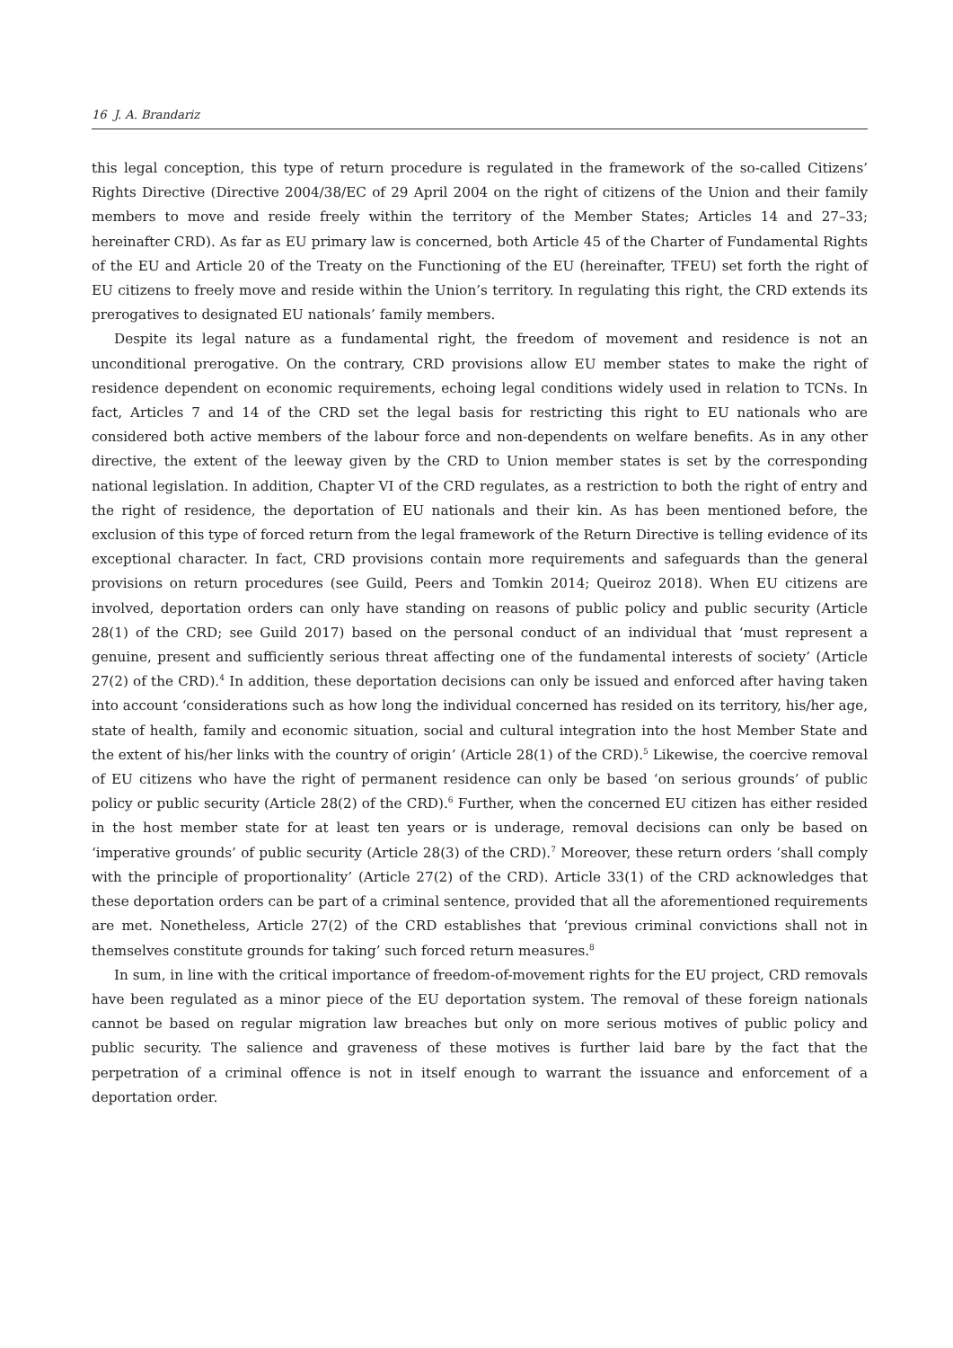16 J. A. Brandariz
this legal conception, this type of return procedure is regulated in the framework of the so-called Citizens’ Rights Directive (Directive 2004/38/EC of 29 April 2004 on the right of citizens of the Union and their family members to move and reside freely within the territory of the Member States; Articles 14 and 27–33; hereinafter CRD). As far as EU primary law is concerned, both Article 45 of the Charter of Fundamental Rights of the EU and Article 20 of the Treaty on the Functioning of the EU (hereinafter, TFEU) set forth the right of EU citizens to freely move and reside within the Union’s territory. In regulating this right, the CRD extends its prerogatives to designated EU nationals’ family members.
Despite its legal nature as a fundamental right, the freedom of movement and residence is not an unconditional prerogative. On the contrary, CRD provisions allow EU member states to make the right of residence dependent on economic requirements, echoing legal conditions widely used in relation to TCNs. In fact, Articles 7 and 14 of the CRD set the legal basis for restricting this right to EU nationals who are considered both active members of the labour force and non-dependents on welfare benefits. As in any other directive, the extent of the leeway given by the CRD to Union member states is set by the corresponding national legislation. In addition, Chapter VI of the CRD regulates, as a restriction to both the right of entry and the right of residence, the deportation of EU nationals and their kin. As has been mentioned before, the exclusion of this type of forced return from the legal framework of the Return Directive is telling evidence of its exceptional character. In fact, CRD provisions contain more requirements and safeguards than the general provisions on return procedures (see Guild, Peers and Tomkin 2014; Queiroz 2018). When EU citizens are involved, deportation orders can only have standing on reasons of public policy and public security (Article 28(1) of the CRD; see Guild 2017) based on the personal conduct of an individual that ‘must represent a genuine, present and sufficiently serious threat affecting one of the fundamental interests of society’ (Article 27(2) of the CRD).<sup>4</sup> In addition, these deportation decisions can only be issued and enforced after having taken into account ‘considerations such as how long the individual concerned has resided on its territory, his/her age, state of health, family and economic situation, social and cultural integration into the host Member State and the extent of his/her links with the country of origin’ (Article 28(1) of the CRD).<sup>5</sup> Likewise, the coercive removal of EU citizens who have the right of permanent residence can only be based ‘on serious grounds’ of public policy or public security (Article 28(2) of the CRD).<sup>6</sup> Further, when the concerned EU citizen has either resided in the host member state for at least ten years or is underage, removal decisions can only be based on ‘imperative grounds’ of public security (Article 28(3) of the CRD).<sup>7</sup> Moreover, these return orders ‘shall comply with the principle of proportionality’ (Article 27(2) of the CRD). Article 33(1) of the CRD acknowledges that these deportation orders can be part of a criminal sentence, provided that all the aforementioned requirements are met. Nonetheless, Article 27(2) of the CRD establishes that ‘previous criminal convictions shall not in themselves constitute grounds for taking’ such forced return measures.<sup>8</sup>
In sum, in line with the critical importance of freedom-of-movement rights for the EU project, CRD removals have been regulated as a minor piece of the EU deportation system. The removal of these foreign nationals cannot be based on regular migration law breaches but only on more serious motives of public policy and public security. The salience and graveness of these motives is further laid bare by the fact that the perpetration of a criminal offence is not in itself enough to warrant the issuance and enforcement of a deportation order.